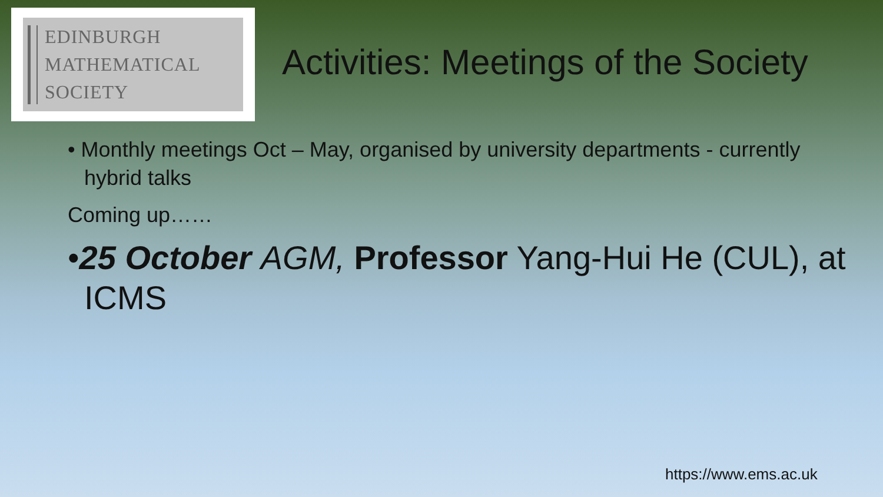EDINBURGH
MATHEMATICAL
SOCIETY
Activities: Meetings of the Society
• Monthly meetings Oct – May, organised by university departments - currently hybrid talks
Coming up……
•25 October AGM, Professor Yang-Hui He (CUL), at ICMS
https://www.ems.ac.uk